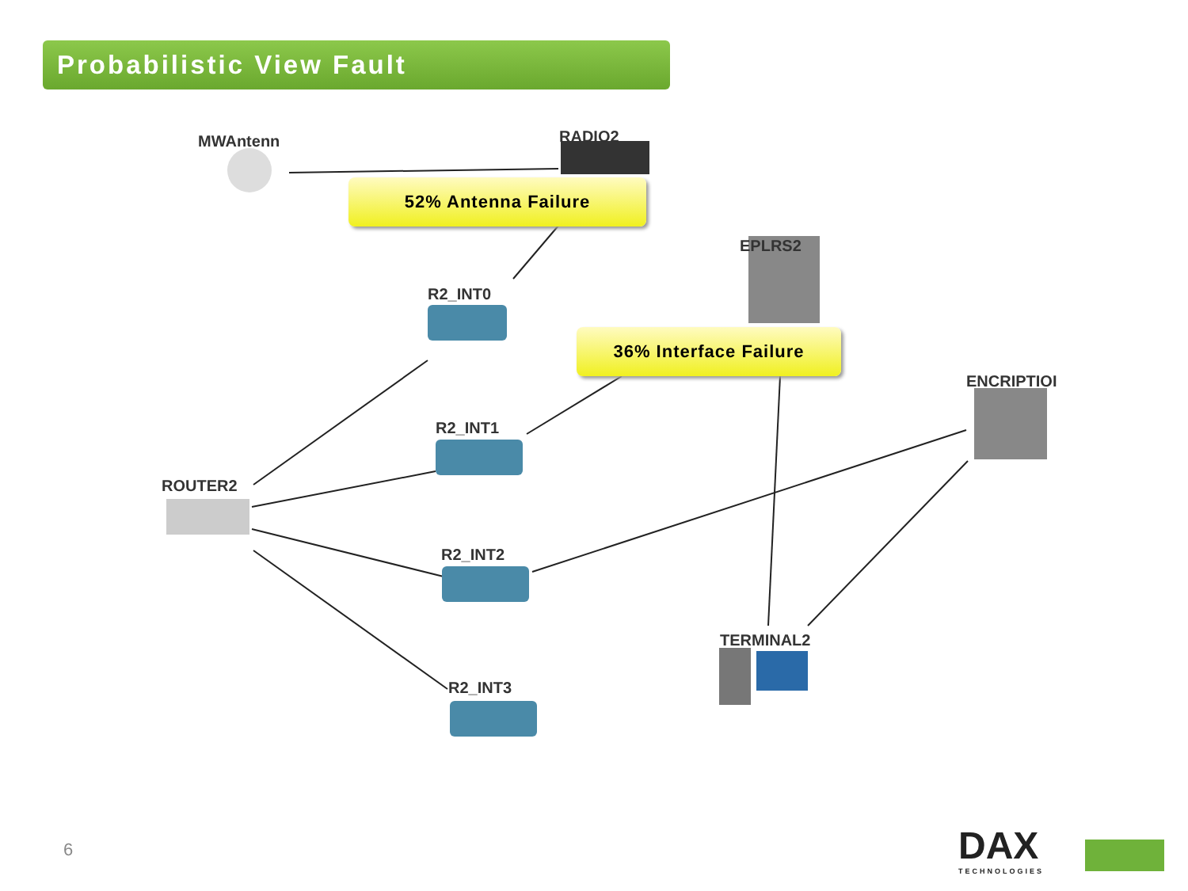Probabilistic View Fault
MWAntenn RADIO2
EPLRS2
R2_INT0
ENCRIPTIOI
R2_INT1
ROUTER2
R2_INT2
TERMINAL2
R2_INT3
52% Antenna Failure
36% Interface Failure
6 DAX
TECHNOLOGIES